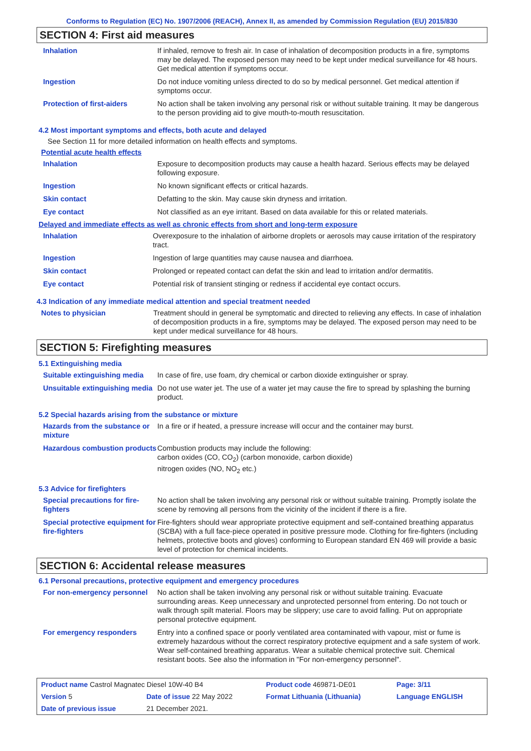Conforms to Regulation (EC) No. 1907/2006 (REACH), Annex II, as amended by Commission Regulation (EU) 2015/830
SECTION 4: First aid measures
Inhalation If inhaled, remove to fresh air. In case of inhalation of decomposition products in a fire, symptoms may be delayed. The exposed person may need to be kept under medical surveillance for 48 hours. Get medical attention if symptoms occur.
Ingestion Do not induce vomiting unless directed to do so by medical personnel. Get medical attention if symptoms occur.
Protection of first-aiders No action shall be taken involving any personal risk or without suitable training. It may be dangerous to the person providing aid to give mouth-to-mouth resuscitation.
4.2 Most important symptoms and effects, both acute and delayed
See Section 11 for more detailed information on health effects and symptoms.
Potential acute health effects
Inhalation Exposure to decomposition products may cause a health hazard. Serious effects may be delayed following exposure.
Ingestion No known significant effects or critical hazards.
Skin contact Defatting to the skin. May cause skin dryness and irritation.
Eye contact Not classified as an eye irritant. Based on data available for this or related materials.
Delayed and immediate effects as well as chronic effects from short and long-term exposure
Inhalation Overexposure to the inhalation of airborne droplets or aerosols may cause irritation of the respiratory tract.
Ingestion Ingestion of large quantities may cause nausea and diarrhoea.
Skin contact Prolonged or repeated contact can defat the skin and lead to irritation and/or dermatitis.
Eye contact Potential risk of transient stinging or redness if accidental eye contact occurs.
4.3 Indication of any immediate medical attention and special treatment needed
Notes to physician Treatment should in general be symptomatic and directed to relieving any effects. In case of inhalation of decomposition products in a fire, symptoms may be delayed. The exposed person may need to be kept under medical surveillance for 48 hours.
SECTION 5: Firefighting measures
5.1 Extinguishing media
Suitable extinguishing media
In case of fire, use foam, dry chemical or carbon dioxide extinguisher or spray.
Unsuitable extinguishing media
Do not use water jet. The use of a water jet may cause the fire to spread by splashing the burning product.
5.2 Special hazards arising from the substance or mixture
Hazards from the substance or mixture
In a fire or if heated, a pressure increase will occur and the container may burst.
Hazardous combustion products
Combustion products may include the following:
carbon oxides (CO, CO<sub>2</sub>) (carbon monoxide, carbon dioxide)
nitrogen oxides (NO, NO<sub>2</sub> etc.)
5.3 Advice for firefighters
Special precautions for fire-fighters
No action shall be taken involving any personal risk or without suitable training. Promptly isolate the scene by removing all persons from the vicinity of the incident if there is a fire.
Special protective equipment for fire-fighters
Fire-fighters should wear appropriate protective equipment and self-contained breathing apparatus (SCBA) with a full face-piece operated in positive pressure mode. Clothing for fire-fighters (including helmets, protective boots and gloves) conforming to European standard EN 469 will provide a basic level of protection for chemical incidents.
SECTION 6: Accidental release measures
6.1 Personal precautions, protective equipment and emergency procedures
For non-emergency personnel
No action shall be taken involving any personal risk or without suitable training. Evacuate surrounding areas. Keep unnecessary and unprotected personnel from entering. Do not touch or walk through spilt material. Floors may be slippery; use care to avoid falling. Put on appropriate personal protective equipment.
For emergency responders Entry into a confined space or poorly ventilated area contaminated with vapour, mist or fume is extremely hazardous without the correct respiratory protective equipment and a safe system of work. Wear self-contained breathing apparatus. Wear a suitable chemical protective suit. Chemical resistant boots. See also the information in "For non-emergency personnel".
| Product name Castrol Magnatec Diesel 10W-40 B4 | | Product code 469871-DE01 | Page: 3/11 |
| Version 5 | Date of issue 22 May 2022 | Format Lithuania (Lithuania) | Language ENGLISH |
| Date of previous issue | 21 December 2021. | | |